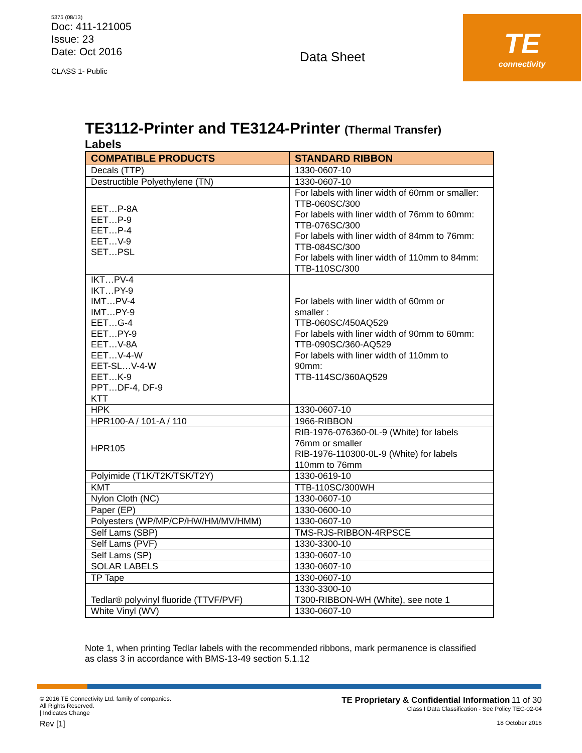5375 (08/13)
Doc: 411-121005
Issue: 23
Date: Oct 2016
CLASS 1- Public
Data Sheet
TE
connectivity
TE3112-Printer and TE3124-Printer (Thermal Transfer)
Labels
| COMPATIBLE PRODUCTS | STANDARD RIBBON |
| --- | --- |
| Decals (TTP) | 1330-0607-10 |
| Destructible Polyethylene (TN) | 1330-0607-10 |
| EET…P-8A EET…P-9 EET…P-4 EET…V-9 SET…PSL | For labels with liner width of 60mm or smaller: TTB-060SC/300 For labels with liner width of 76mm to 60mm: TTB-076SC/300 For labels with liner width of 84mm to 76mm: TTB-084SC/300 For labels with liner width of 110mm to 84mm: TTB-110SC/300 |
| IKT…PV-4 IKT…PY-9 IMT…PV-4 IMT…PY-9 EET…G-4 EET…PY-9 EET…V-8A EET…V-4-W EET-SL…V-4-W EET…K-9 PPT…DF-4, DF-9 KTT | For labels with liner width of 60mm or smaller : TTB-060SC/450AQ529 For labels with liner width of 90mm to 60mm: TTB-090SC/360-AQ529 For labels with liner width of 110mm to 90mm: TTB-114SC/360AQ529 |
| HPK | 1330-0607-10 |
| HPR100-A / 101-A / 110 | 1966-RIBBON |
| HPR105 | RIB-1976-076360-0L-9 (White) for labels 76mm or smaller RIB-1976-110300-0L-9 (White) for labels 110mm to 76mm |
| Polyimide (T1K/T2K/TSK/T2Y) | 1330-0619-10 |
| KMT | TTB-110SC/300WH |
| Nylon Cloth (NC) | 1330-0607-10 |
| Paper (EP) | 1330-0600-10 |
| Polyesters (WP/MP/CP/HW/HM/MV/HMM) | 1330-0607-10 |
| Self Lams (SBP) | TMS-RJS-RIBBON-4RPSCE |
| Self Lams (PVF) | 1330-3300-10 |
| Self Lams (SP) | 1330-0607-10 |
| SOLAR LABELS | 1330-0607-10 |
| TP Tape | 1330-0607-10 |
| Tedlar® polyvinyl fluoride (TTVF/PVF) | 1330-3300-10 T300-RIBBON-WH (White), see note 1 |
| White Vinyl (WV) | 1330-0607-10 |
Note 1, when printing Tedlar labels with the recommended ribbons, mark permanence is classified as class 3 in accordance with BMS-13-49 section 5.1.12
© 2016 TE Connectivity Ltd. family of companies.
All Rights Reserved.
| Indicates Change
Rev [1]
TE Proprietary & Confidential Information 11 of 30
Class I Data Classification - See Policy TEC-02-04
18 October 2016